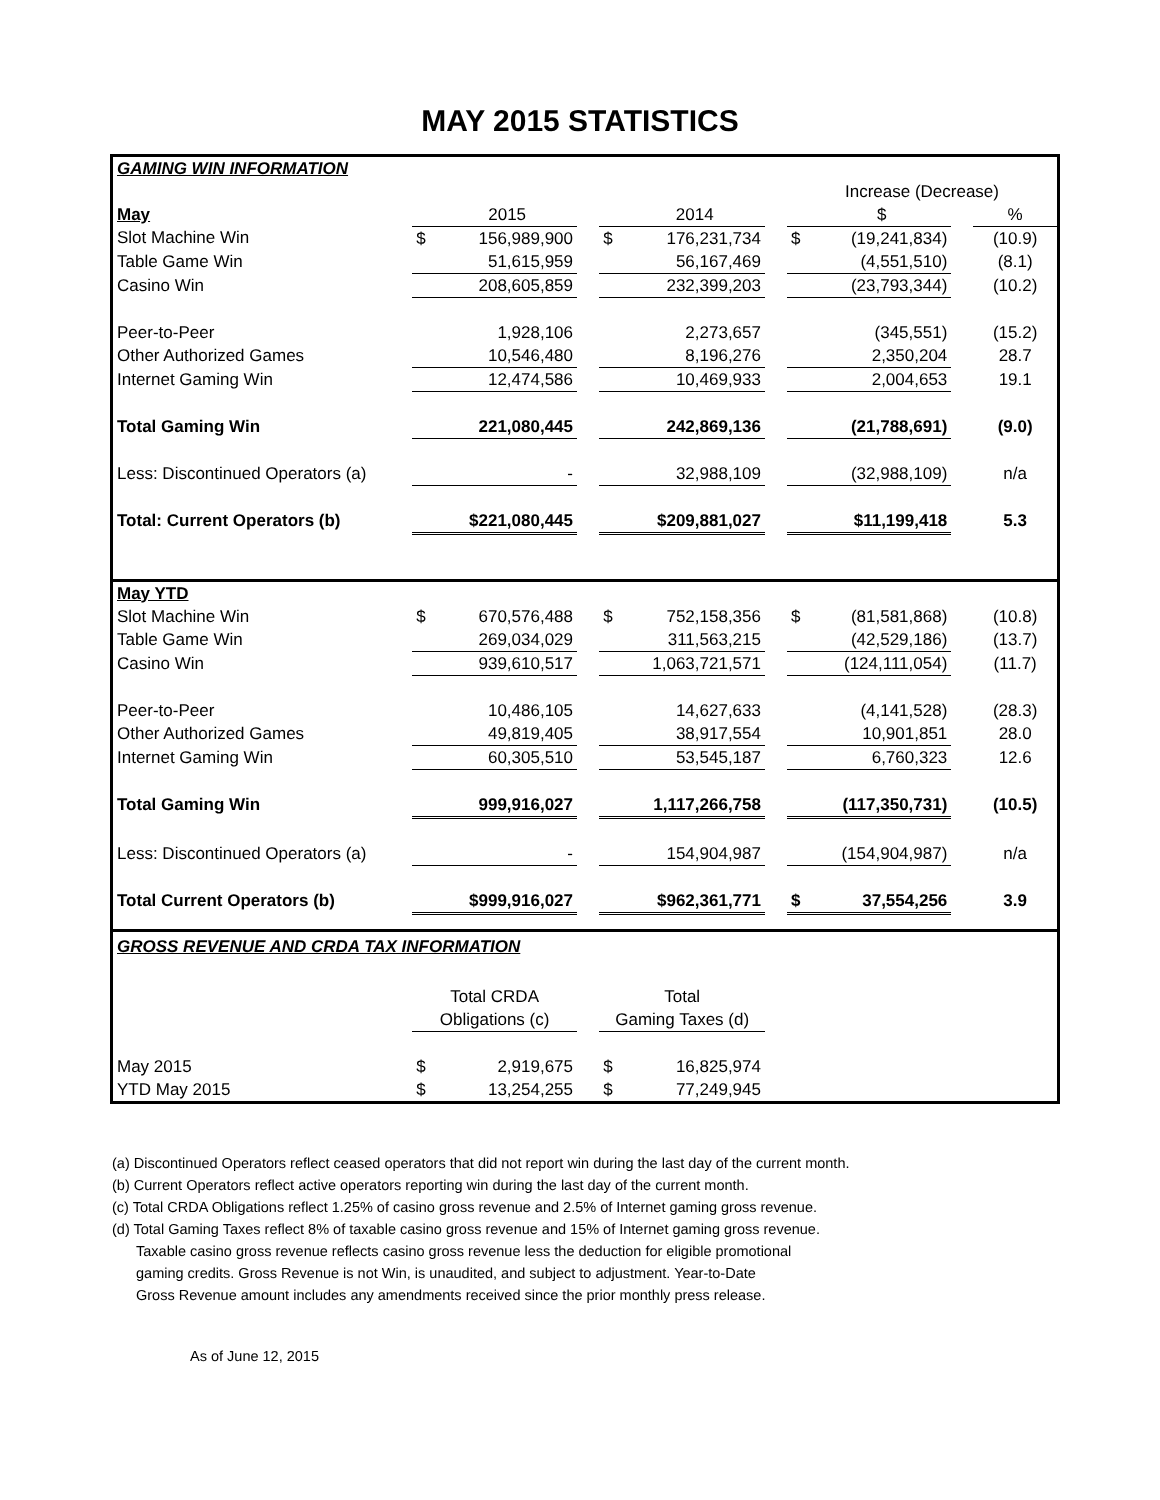MAY 2015 STATISTICS
| GAMING WIN INFORMATION | | | | | | | | | | |
| | | | | | | | Increase (Decrease) | | | |
| May | | 2015 | | | 2014 | | | $ | | % |
| Slot Machine Win | $ | 156,989,900 | | $ | 176,231,734 | | $ | (19,241,834) | | (10.9) |
| Table Game Win | | 51,615,959 | | | 56,167,469 | | | (4,551,510) | | (8.1) |
| Casino Win | | 208,605,859 | | | 232,399,203 | | | (23,793,344) | | (10.2) |
| Peer-to-Peer | | 1,928,106 | | | 2,273,657 | | | (345,551) | | (15.2) |
| Other Authorized Games | | 10,546,480 | | | 8,196,276 | | | 2,350,204 | | 28.7 |
| Internet Gaming Win | | 12,474,586 | | | 10,469,933 | | | 2,004,653 | | 19.1 |
| Total Gaming Win | | 221,080,445 | | | 242,869,136 | | | (21,788,691) | | (9.0) |
| Less: Discontinued Operators (a) | | - | | | 32,988,109 | | | (32,988,109) | | n/a |
| Total: Current Operators (b) | | $221,080,445 | | | $209,881,027 | | | $11,199,418 | | 5.3 |
| May YTD | | | | | | | | | | |
| Slot Machine Win | $ | 670,576,488 | | $ | 752,158,356 | | $ | (81,581,868) | | (10.8) |
| Table Game Win | | 269,034,029 | | | 311,563,215 | | | (42,529,186) | | (13.7) |
| Casino Win | | 939,610,517 | | | 1,063,721,571 | | | (124,111,054) | | (11.7) |
| Peer-to-Peer | | 10,486,105 | | | 14,627,633 | | | (4,141,528) | | (28.3) |
| Other Authorized Games | | 49,819,405 | | | 38,917,554 | | | 10,901,851 | | 28.0 |
| Internet Gaming Win | | 60,305,510 | | | 53,545,187 | | | 6,760,323 | | 12.6 |
| Total Gaming Win | | 999,916,027 | | | 1,117,266,758 | | | (117,350,731) | | (10.5) |
| Less: Discontinued Operators (a) | | - | | | 154,904,987 | | | (154,904,987) | | n/a |
| Total Current Operators (b) | | $999,916,027 | | | $962,361,771 | | $ | 37,554,256 | | 3.9 |
| GROSS REVENUE AND CRDA TAX INFORMATION | | | | | | | | | | |
| | Total CRDA | | | Total | | | | | | |
| | Obligations (c) | | | Gaming Taxes (d) | | | | | | |
| May 2015 | $ | 2,919,675 | | $ | 16,825,974 | | | | | |
| YTD May 2015 | $ | 13,254,255 | | $ | 77,249,945 | | | | | |
(a) Discontinued Operators reflect ceased operators that did not report win during the last day of the current month.
(b) Current Operators reflect active operators reporting win during the last day of the current month.
(c) Total CRDA Obligations reflect 1.25% of casino gross revenue and 2.5% of Internet gaming gross revenue.
(d) Total Gaming Taxes reflect 8% of taxable casino gross revenue and 15% of Internet gaming gross revenue.
Taxable casino gross revenue reflects casino gross revenue less the deduction for eligible promotional
gaming credits. Gross Revenue is not Win, is unaudited, and subject to adjustment. Year-to-Date
Gross Revenue amount includes any amendments received since the prior monthly press release.
As of June 12, 2015